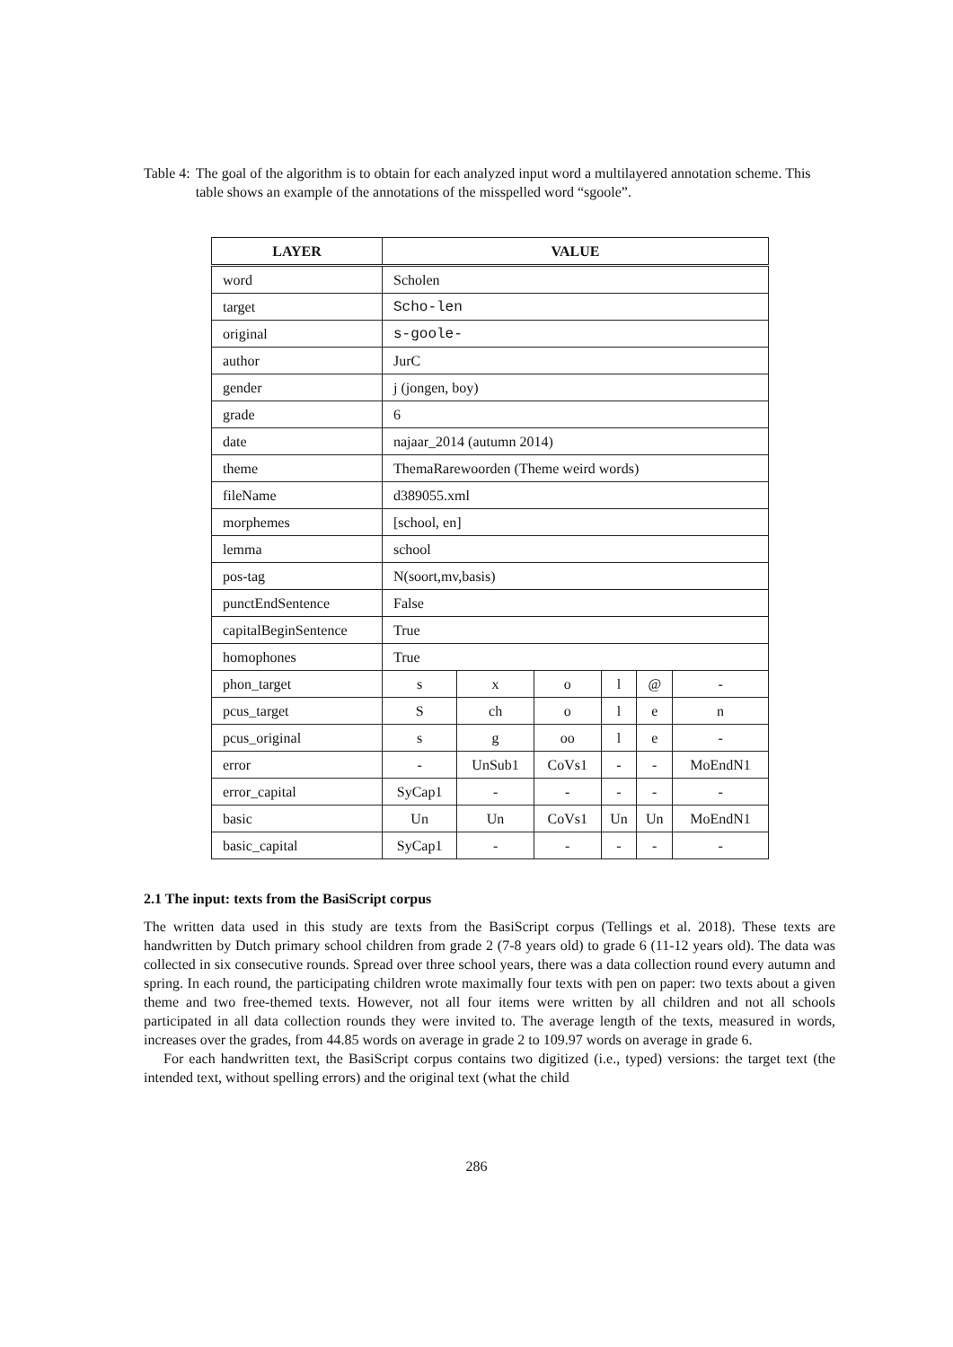Table 4: The goal of the algorithm is to obtain for each analyzed input word a multilayered annotation scheme. This table shows an example of the annotations of the misspelled word “sgoole”.
| LAYER | VALUE | | | | | |
| --- | --- | --- | --- | --- | --- | --- |
| word | Scholen | | | | | |
| target | Scho-len | | | | | |
| original | s-goole- | | | | | |
| author | JurC | | | | | |
| gender | j (jongen, boy) | | | | | |
| grade | 6 | | | | | |
| date | najaar_2014 (autumn 2014) | | | | | |
| theme | ThemaRarewoorden (Theme weird words) | | | | | |
| fileName | d389055.xml | | | | | |
| morphemes | [school, en] | | | | | |
| lemma | school | | | | | |
| pos-tag | N(soort,mv,basis) | | | | | |
| punctEndSentence | False | | | | | |
| capitalBeginSentence | True | | | | | |
| homophones | True | | | | | |
| phon_target | s | x | o | l | @ | - |
| pcus_target | S | ch | o | l | e | n |
| pcus_original | s | g | oo | l | e | - |
| error | - | UnSub1 | CoVs1 | - | - | MoEndN1 |
| error_capital | SyCap1 | - | - | - | - | - |
| basic | Un | Un | CoVs1 | Un | Un | MoEndN1 |
| basic_capital | SyCap1 | - | - | - | - | - |
2.1 The input: texts from the BasiScript corpus
The written data used in this study are texts from the BasiScript corpus (Tellings et al. 2018). These texts are handwritten by Dutch primary school children from grade 2 (7-8 years old) to grade 6 (11-12 years old). The data was collected in six consecutive rounds. Spread over three school years, there was a data collection round every autumn and spring. In each round, the participating children wrote maximally four texts with pen on paper: two texts about a given theme and two free-themed texts. However, not all four items were written by all children and not all schools participated in all data collection rounds they were invited to. The average length of the texts, measured in words, increases over the grades, from 44.85 words on average in grade 2 to 109.97 words on average in grade 6.
For each handwritten text, the BasiScript corpus contains two digitized (i.e., typed) versions: the target text (the intended text, without spelling errors) and the original text (what the child
286